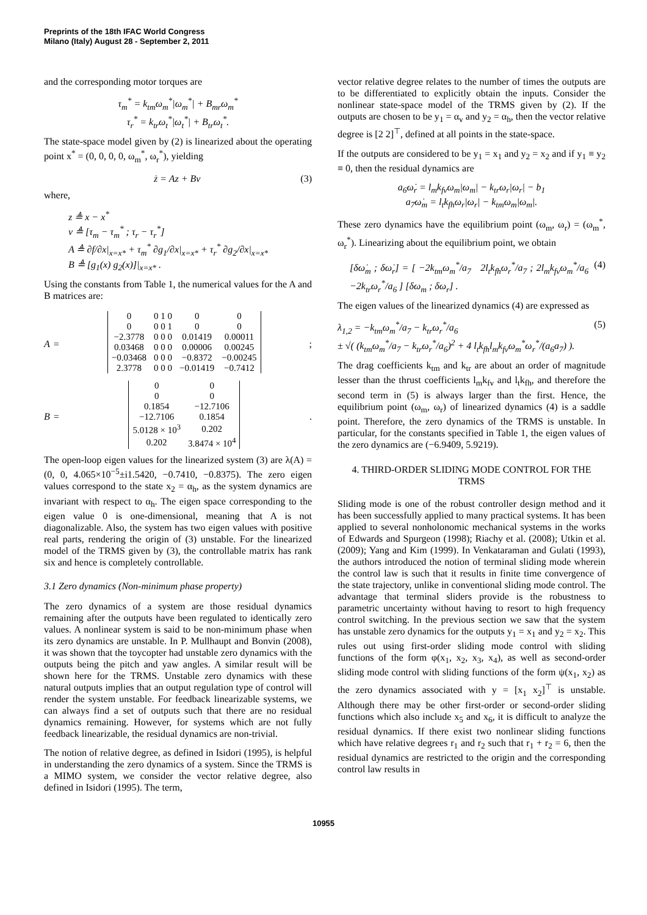Preprints of the 18th IFAC World Congress
Milano (Italy) August 28 - September 2, 2011
and the corresponding motor torques are
τ<sub>m</sub><sup>*</sup> = k<sub>tm</sub>ω<sub>m</sub><sup>*</sup>|ω<sub>m</sub><sup>*</sup>| + B<sub>mr</sub>ω<sub>m</sub><sup>*</sup>
τ<sub>r</sub><sup>*</sup> = k<sub>tr</sub>ω<sub>t</sub><sup>*</sup>|ω<sub>t</sub><sup>*</sup>| + B<sub>tr</sub>ω<sub>t</sub><sup>*</sup>.
The state-space model given by (2) is linearized about the operating point x<sup>*</sup> = (0, 0, 0, 0, ω<sub>m</sub><sup>*</sup>, ω<sub>r</sub><sup>*</sup>), yielding
ż = Az + Bv (3)
where,
z ≜ x − x<sup>*</sup>
v ≜ [τ<sub>m</sub> − τ<sub>m</sub><sup>*</sup> ; τ<sub>r</sub> − τ<sub>r</sub><sup>*</sup>]
A ≜ ∂f/∂x|<sub>x=x*</sub> + τ<sub>m</sub><sup>*</sup> ∂g<sub>1</sub>/∂x|<sub>x=x*</sub> + τ<sub>r</sub><sup>*</sup> ∂g<sub>2</sub>/∂x|<sub>x=x*</sub>
B ≜ [g<sub>1</sub>(x) g<sub>2</sub>(x)]|<sub>x=x*</sub> .
Using the constants from Table 1, the numerical values for the A and B matrices are:
A =
| 0 | 0 1 0 | 0 | 0 |
| 0 | 0 0 1 | 0 | 0 |
| −2.3778 | 0 0 0 | 0.01419 | 0.00011 |
| 0.03468 | 0 0 0 | 0.00006 | 0.00245 |
| −0.03468 | 0 0 0 | −0.8372 | −0.00245 |
| 2.3778 | 0 0 0 | −0.01419 | −0.7412 |
;
B =
| 0 | 0 |
| 0 | 0 |
| 0.1854 | −12.7106 |
| −12.7106 | 0.1854 |
| 5.0128 × 10<sup>3</sup> | 0.202 |
| 0.202 | 3.8474 × 10<sup>4</sup> |
.
The open-loop eigen values for the linearized system (3) are λ(A) = (0, 0, 4.065×10<sup>−5</sup>±i1.5420, −0.7410, −0.8375). The zero eigen values correspond to the state x<sub>2</sub> = α<sub>h</sub>, as the system dynamics are invariant with respect to α<sub>h</sub>. The eigen space corresponding to the eigen value 0 is one-dimensional, meaning that A is not diagonalizable. Also, the system has two eigen values with positive real parts, rendering the origin of (3) unstable. For the linearized model of the TRMS given by (3), the controllable matrix has rank six and hence is completely controllable.
3.1 Zero dynamics (Non-minimum phase property)
The zero dynamics of a system are those residual dynamics remaining after the outputs have been regulated to identically zero values. A nonlinear system is said to be non-minimum phase when its zero dynamics are unstable. In P. Mullhaupt and Bonvin (2008), it was shown that the toycopter had unstable zero dynamics with the outputs being the pitch and yaw angles. A similar result will be shown here for the TRMS. Unstable zero dynamics with these natural outputs implies that an output regulation type of control will render the system unstable. For feedback linearizable systems, we can always find a set of outputs such that there are no residual dynamics remaining. However, for systems which are not fully feedback linearizable, the residual dynamics are non-trivial.
The notion of relative degree, as defined in Isidori (1995), is helpful in understanding the zero dynamics of a system. Since the TRMS is a MIMO system, we consider the vector relative degree, also defined in Isidori (1995). The term,
vector relative degree relates to the number of times the outputs are to be differentiated to explicitly obtain the inputs. Consider the nonlinear state-space model of the TRMS given by (2). If the outputs are chosen to be y<sub>1</sub> = α<sub>v</sub> and y<sub>2</sub> = α<sub>h</sub>, then the vector relative degree is [2 2]<sup>⊤</sup>, defined at all points in the state-space.
If the outputs are considered to be y<sub>1</sub> = x<sub>1</sub> and y<sub>2</sub> = x<sub>2</sub> and if y<sub>1</sub> ≡ y<sub>2</sub> ≡ 0, then the residual dynamics are
a<sub>6</sub>ω̇<sub>r</sub> = l<sub>m</sub>k<sub>fv</sub>ω<sub>m</sub>|ω<sub>m</sub>| − k<sub>tr</sub>ω<sub>r</sub>|ω<sub>r</sub>| − b<sub>1</sub>
a<sub>7</sub>ω̇<sub>m</sub> = l<sub>t</sub>k<sub>fh</sub>ω<sub>r</sub>|ω<sub>r</sub>| − k<sub>tm</sub>ω<sub>m</sub>|ω<sub>m</sub>|.
These zero dynamics have the equilibrium point (ω<sub>m</sub>, ω<sub>r</sub>) = (ω<sub>m</sub><sup>*</sup>, ω<sub>r</sub><sup>*</sup>). Linearizing about the equilibrium point, we obtain
[δω̇<sub>m</sub> ; δω̇<sub>r</sub>] = [ −2k<sub>tm</sub>ω<sub>m</sub><sup>*</sup>/a<sub>7</sub> 2l<sub>t</sub>k<sub>fh</sub>ω<sub>r</sub><sup>*</sup>/a<sub>7</sub> ; 2l<sub>m</sub>k<sub>fv</sub>ω<sub>m</sub><sup>*</sup>/a<sub>6</sub> −2k<sub>tr</sub>ω<sub>r</sub><sup>*</sup>/a<sub>6</sub> ] [δω<sub>m</sub> ; δω<sub>r</sub>] . (4)
The eigen values of the linearized dynamics (4) are expressed as
λ<sub>1,2</sub> = −k<sub>tm</sub>ω<sub>m</sub><sup>*</sup>/a<sub>7</sub> − k<sub>tr</sub>ω<sub>r</sub><sup>*</sup>/a<sub>6</sub>
± √( (k<sub>tm</sub>ω<sub>m</sub><sup>*</sup>/a<sub>7</sub> − k<sub>tr</sub>ω<sub>r</sub><sup>*</sup>/a<sub>6</sub>)<sup>2</sup> + 4 l<sub>t</sub>k<sub>fh</sub>l<sub>m</sub>k<sub>fv</sub>ω<sub>m</sub><sup>*</sup>ω<sub>r</sub><sup>*</sup>/(a<sub>6</sub>a<sub>7</sub>) ). (5)
The drag coefficients k<sub>tm</sub> and k<sub>tr</sub> are about an order of magnitude lesser than the thrust coefficients l<sub>m</sub>k<sub>fv</sub> and l<sub>t</sub>k<sub>fh</sub>, and therefore the second term in (5) is always larger than the first. Hence, the equilibrium point (ω<sub>m</sub>, ω<sub>r</sub>) of linearized dynamics (4) is a saddle point. Therefore, the zero dynamics of the TRMS is unstable. In particular, for the constants specified in Table 1, the eigen values of the zero dynamics are (−6.9409, 5.9219).
4. THIRD-ORDER SLIDING MODE CONTROL FOR THE TRMS
Sliding mode is one of the robust controller design method and it has been successfully applied to many practical systems. It has been applied to several nonholonomic mechanical systems in the works of Edwards and Spurgeon (1998); Riachy et al. (2008); Utkin et al. (2009); Yang and Kim (1999). In Venkataraman and Gulati (1993), the authors introduced the notion of terminal sliding mode wherein the control law is such that it results in finite time convergence of the state trajectory, unlike in conventional sliding mode control. The advantage that terminal sliders provide is the robustness to parametric uncertainty without having to resort to high frequency control switching. In the previous section we saw that the system has unstable zero dynamics for the outputs y<sub>1</sub> = x<sub>1</sub> and y<sub>2</sub> = x<sub>2</sub>. This rules out using first-order sliding mode control with sliding functions of the form φ(x<sub>1</sub>, x<sub>2</sub>, x<sub>3</sub>, x<sub>4</sub>), as well as second-order sliding mode control with sliding functions of the form ψ(x<sub>1</sub>, x<sub>2</sub>) as the zero dynamics associated with y = [x<sub>1</sub> x<sub>2</sub>]<sup>⊤</sup> is unstable. Although there may be other first-order or second-order sliding functions which also include x<sub>5</sub> and x<sub>6</sub>, it is difficult to analyze the residual dynamics. If there exist two nonlinear sliding functions which have relative degrees r<sub>1</sub> and r<sub>2</sub> such that r<sub>1</sub> + r<sub>2</sub> = 6, then the residual dynamics are restricted to the origin and the corresponding control law results in
10955